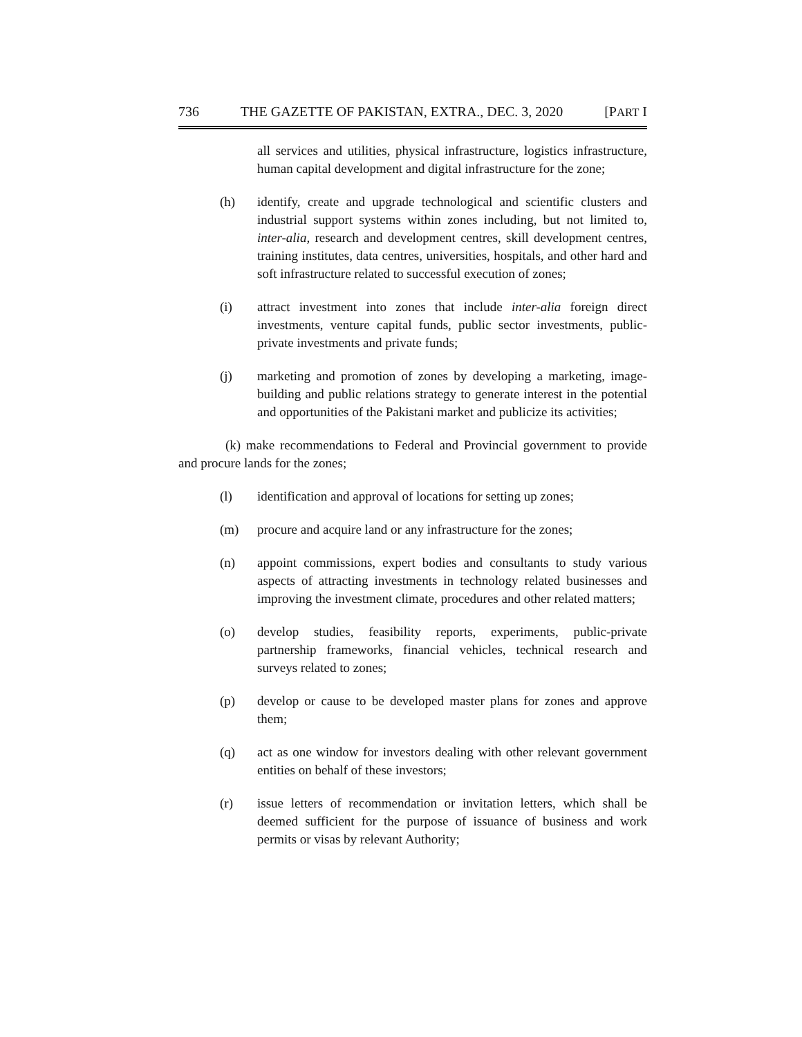736 THE GAZETTE OF PAKISTAN, EXTRA., DEC. 3, 2020 [PART I
all services and utilities, physical infrastructure, logistics infrastructure, human capital development and digital infrastructure for the zone;
(h) identify, create and upgrade technological and scientific clusters and industrial support systems within zones including, but not limited to, inter-alia, research and development centres, skill development centres, training institutes, data centres, universities, hospitals, and other hard and soft infrastructure related to successful execution of zones;
(i) attract investment into zones that include inter-alia foreign direct investments, venture capital funds, public sector investments, public-private investments and private funds;
(j) marketing and promotion of zones by developing a marketing, image-building and public relations strategy to generate interest in the potential and opportunities of the Pakistani market and publicize its activities;
(k) make recommendations to Federal and Provincial government to provide and procure lands for the zones;
(l) identification and approval of locations for setting up zones;
(m) procure and acquire land or any infrastructure for the zones;
(n) appoint commissions, expert bodies and consultants to study various aspects of attracting investments in technology related businesses and improving the investment climate, procedures and other related matters;
(o) develop studies, feasibility reports, experiments, public-private partnership frameworks, financial vehicles, technical research and surveys related to zones;
(p) develop or cause to be developed master plans for zones and approve them;
(q) act as one window for investors dealing with other relevant government entities on behalf of these investors;
(r) issue letters of recommendation or invitation letters, which shall be deemed sufficient for the purpose of issuance of business and work permits or visas by relevant Authority;